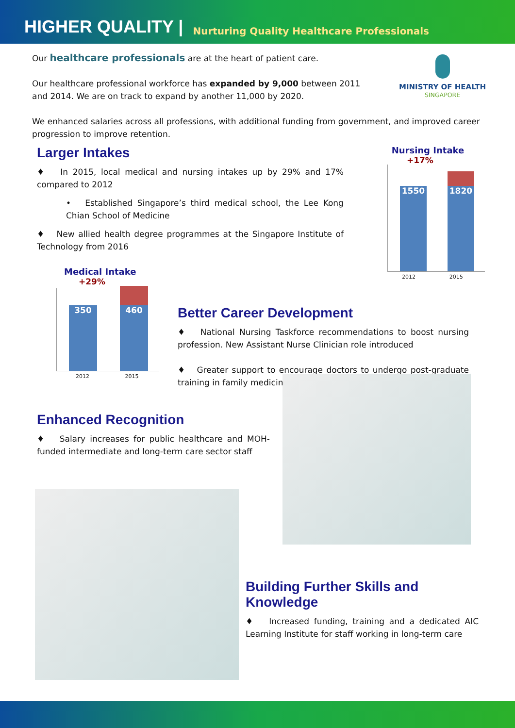HIGHER QUALITY | Nurturing Quality Healthcare Professionals
MINISTRY OF HEALTH
SINGAPORE
Our healthcare professionals are at the heart of patient care.
Our healthcare professional workforce has expanded by 9,000 between 2011 and 2014. We are on track to expand by another 11,000 by 2020.
We enhanced salaries across all professions, with additional funding from government, and improved career progression to improve retention.
Larger Intakes
♦ In 2015, local medical and nursing intakes up by 29% and 17% compared to 2012
• Established Singapore’s third medical school, the Lee Kong Chian School of Medicine
♦ New allied health degree programmes at the Singapore Institute of Technology from 2016
Nursing Intake
+17%
1550 1820
2012 2015
Medical Intake
+29%
350 460
2012 2015
Better Career Development
♦ National Nursing Taskforce recommendations to boost nursing profession. New Assistant Nurse Clinician role introduced
♦ Greater support to encourage doctors to undergo post-graduate training in family medicine
Enhanced Recognition
♦ Salary increases for public healthcare and MOH-funded intermediate and long-term care sector staff
Building Further Skills and Knowledge
♦ Increased funding, training and a dedicated AIC Learning Institute for staff working in long-term care